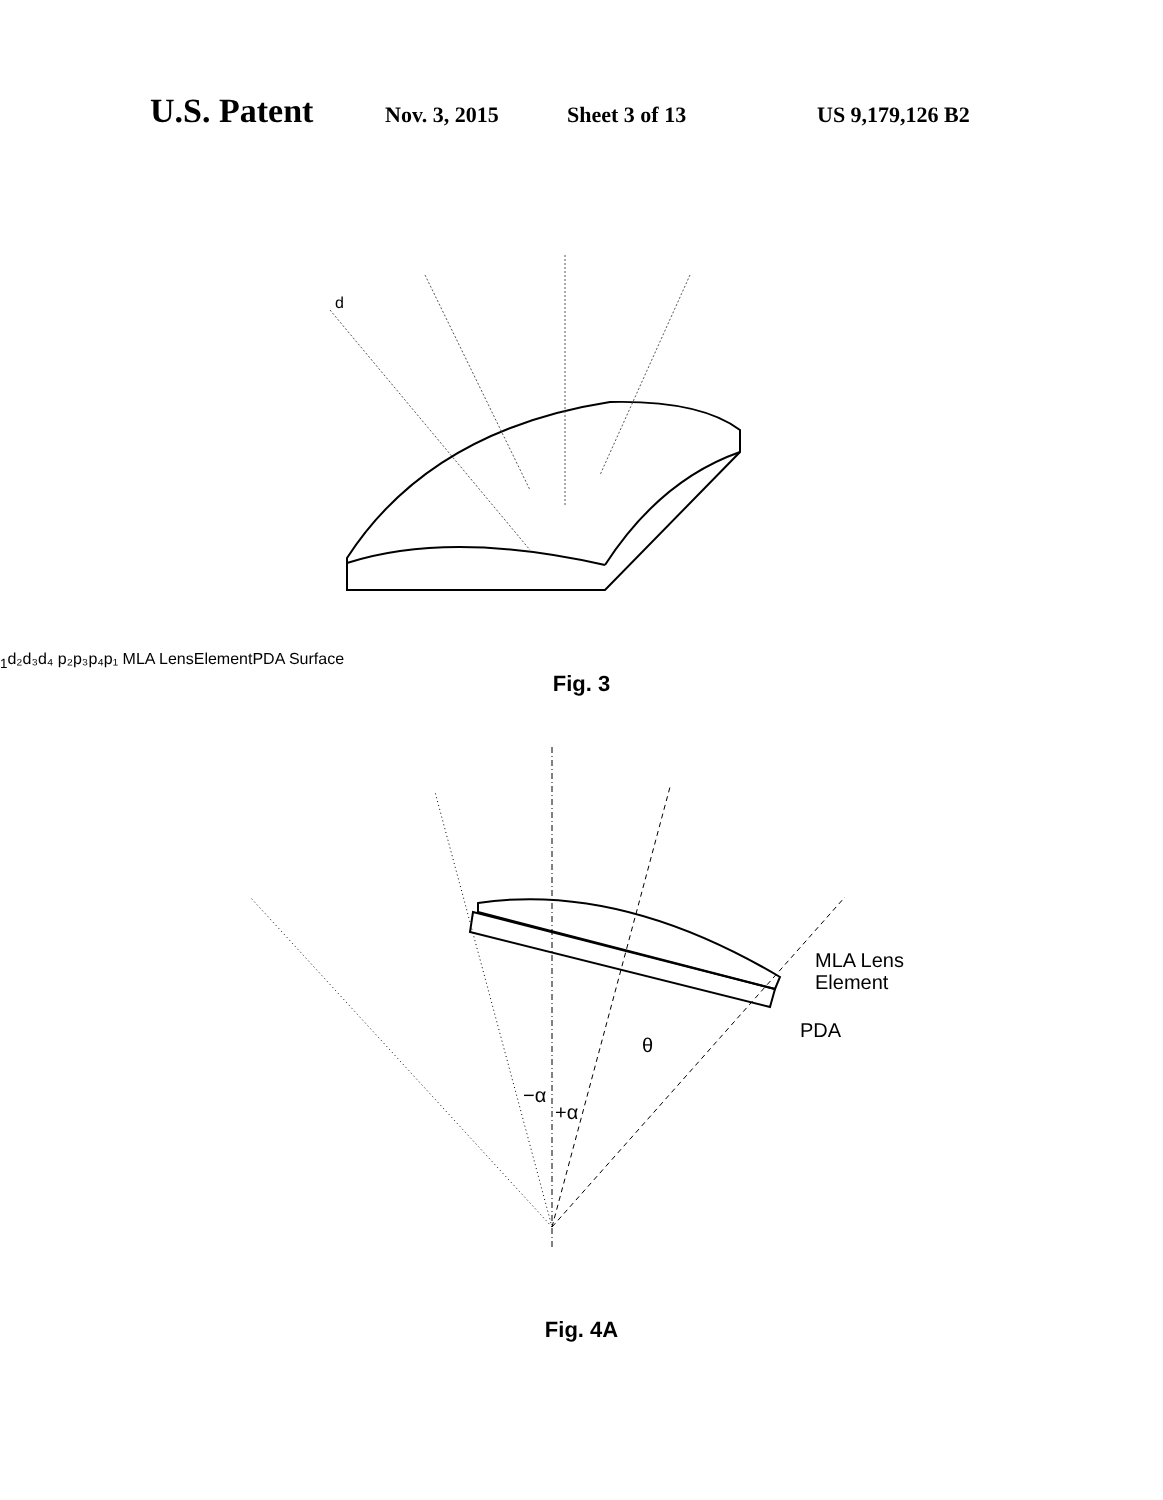U.S. Patent Nov. 3, 2015 Sheet 3 of 13 US 9,179,126 B2
d1
d₂
d₃
d₄
p₂
p₃
p₄
p₁
MLA Lens
Element
PDA Surface
Fig. 3
MLA Lens
Element
PDA
θ
−α
+α
Fig. 4A